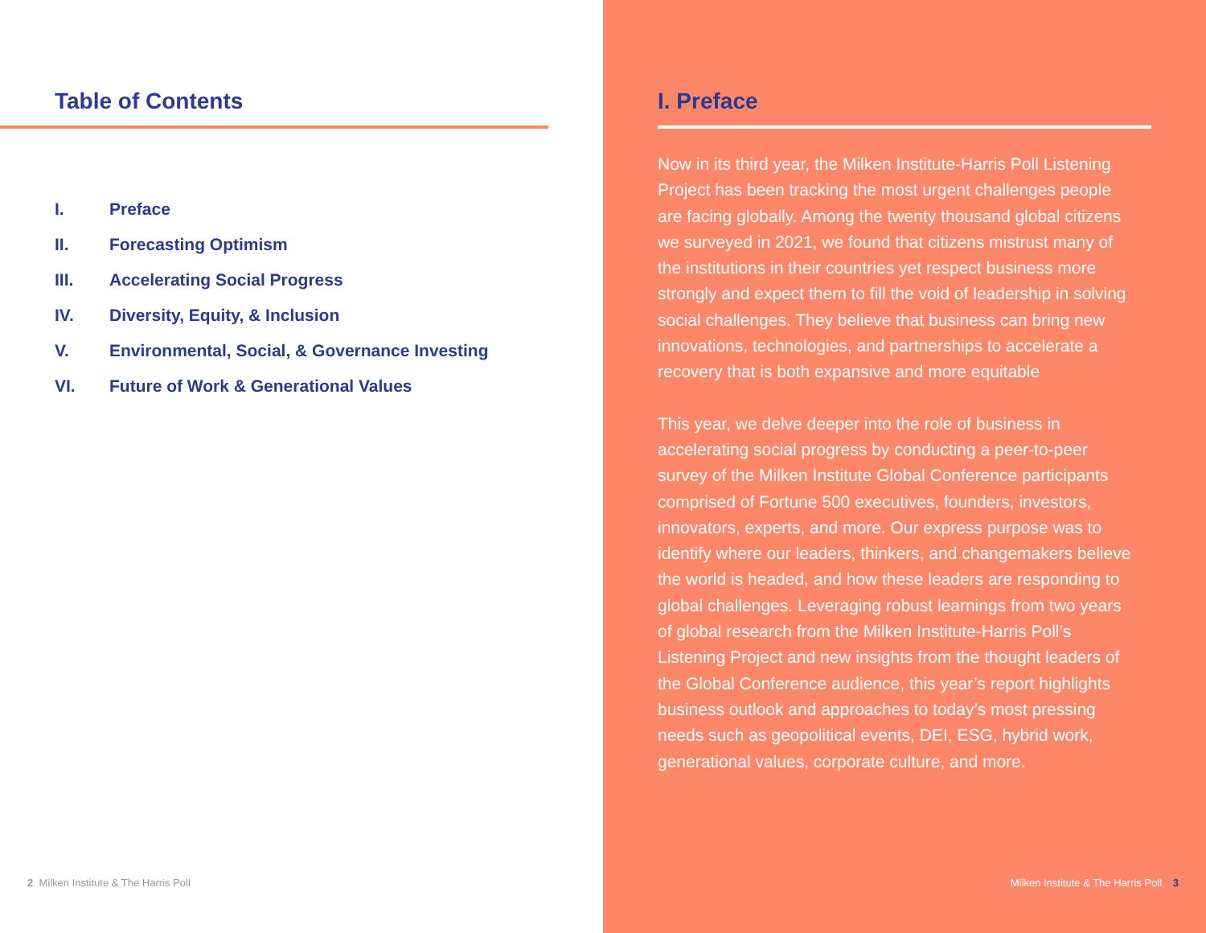Table of Contents
I. Preface
II. Forecasting Optimism
III. Accelerating Social Progress
IV. Diversity, Equity, & Inclusion
V. Environmental, Social, & Governance Investing
VI. Future of Work & Generational Values
2 Milken Institute & The Harris Poll
I. Preface
Now in its third year, the Milken Institute-Harris Poll Listening Project has been tracking the most urgent challenges people are facing globally. Among the twenty thousand global citizens we surveyed in 2021, we found that citizens mistrust many of the institutions in their countries yet respect business more strongly and expect them to fill the void of leadership in solving social challenges. They believe that business can bring new innovations, technologies, and partnerships to accelerate a recovery that is both expansive and more equitable
This year, we delve deeper into the role of business in accelerating social progress by conducting a peer-to-peer survey of the Milken Institute Global Conference participants comprised of Fortune 500 executives, founders, investors, innovators, experts, and more. Our express purpose was to identify where our leaders, thinkers, and changemakers believe the world is headed, and how these leaders are responding to global challenges. Leveraging robust learnings from two years of global research from the Milken Institute-Harris Poll’s Listening Project and new insights from the thought leaders of the Global Conference audience, this year’s report highlights business outlook and approaches to today’s most pressing needs such as geopolitical events, DEI, ESG, hybrid work, generational values, corporate culture, and more.
Milken Institute & The Harris Poll 3